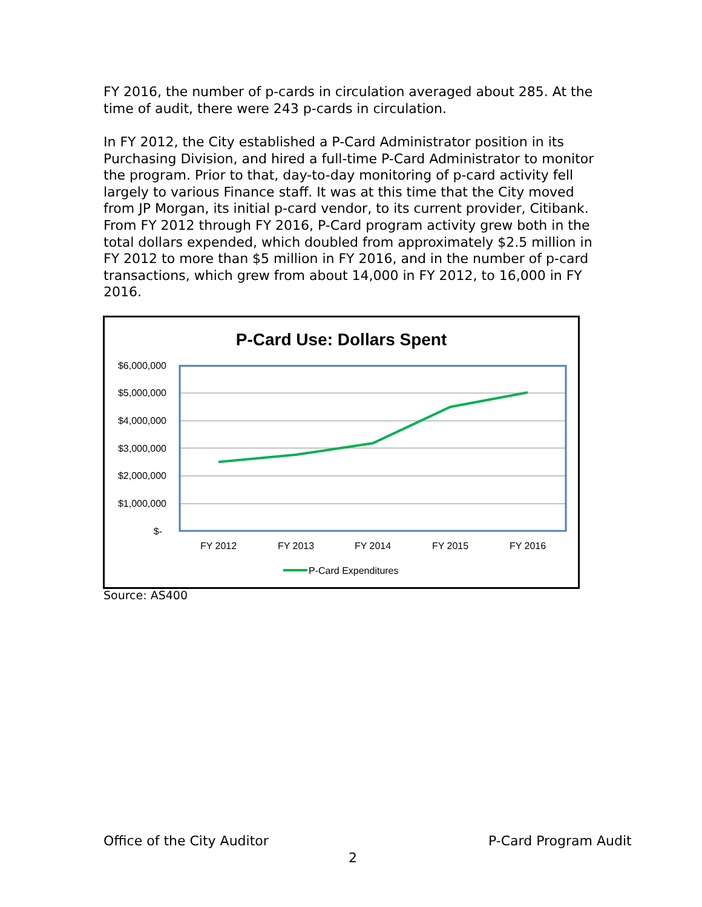FY 2016, the number of p-cards in circulation averaged about 285. At the time of audit, there were 243 p-cards in circulation.
In FY 2012, the City established a P-Card Administrator position in its Purchasing Division, and hired a full-time P-Card Administrator to monitor the program. Prior to that, day-to-day monitoring of p-card activity fell largely to various Finance staff. It was at this time that the City moved from JP Morgan, its initial p-card vendor, to its current provider, Citibank. From FY 2012 through FY 2016, P-Card program activity grew both in the total dollars expended, which doubled from approximately $2.5 million in FY 2012 to more than $5 million in FY 2016, and in the number of p-card transactions, which grew from about 14,000 in FY 2012, to 16,000 in FY 2016.
P-Card Use: Dollars Spent
$6,000,000
$5,000,000
$4,000,000
$3,000,000
$2,000,000
$1,000,000
$-
FY 2012
FY 2013
FY 2014
FY 2015
FY 2016
P-Card Expenditures
Source: AS400
Office of the City Auditor P-Card Program Audit
2